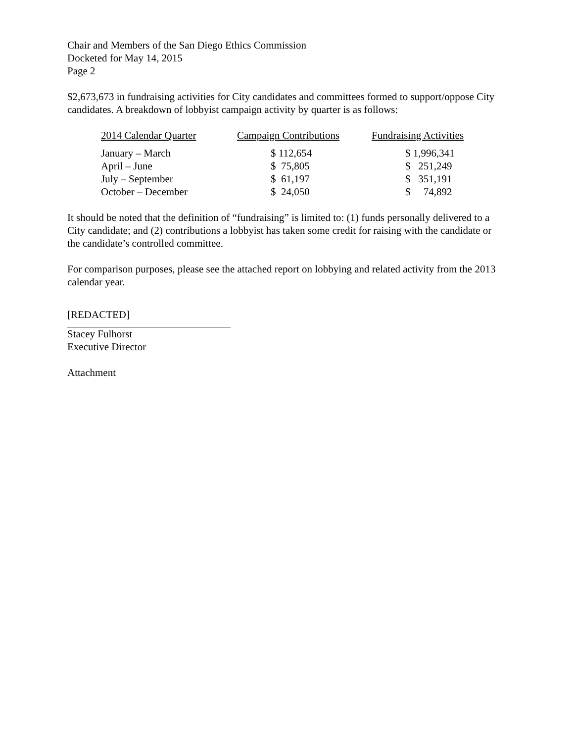Chair and Members of the San Diego Ethics Commission
Docketed for May 14, 2015
Page 2
$2,673,673 in fundraising activities for City candidates and committees formed to support/oppose City candidates. A breakdown of lobbyist campaign activity by quarter is as follows:
| 2014 Calendar Quarter | Campaign Contributions | Fundraising Activities |
| --- | --- | --- |
| January – March | $ 112,654 | $ 1,996,341 |
| April – June | $ 75,805 | $ 251,249 |
| July – September | $ 61,197 | $ 351,191 |
| October – December | $ 24,050 | $ 74,892 |
It should be noted that the definition of “fundraising” is limited to: (1) funds personally delivered to a City candidate; and (2) contributions a lobbyist has taken some credit for raising with the candidate or the candidate’s controlled committee.
For comparison purposes, please see the attached report on lobbying and related activity from the 2013 calendar year.
[REDACTED]
Stacey Fulhorst
Executive Director
Attachment